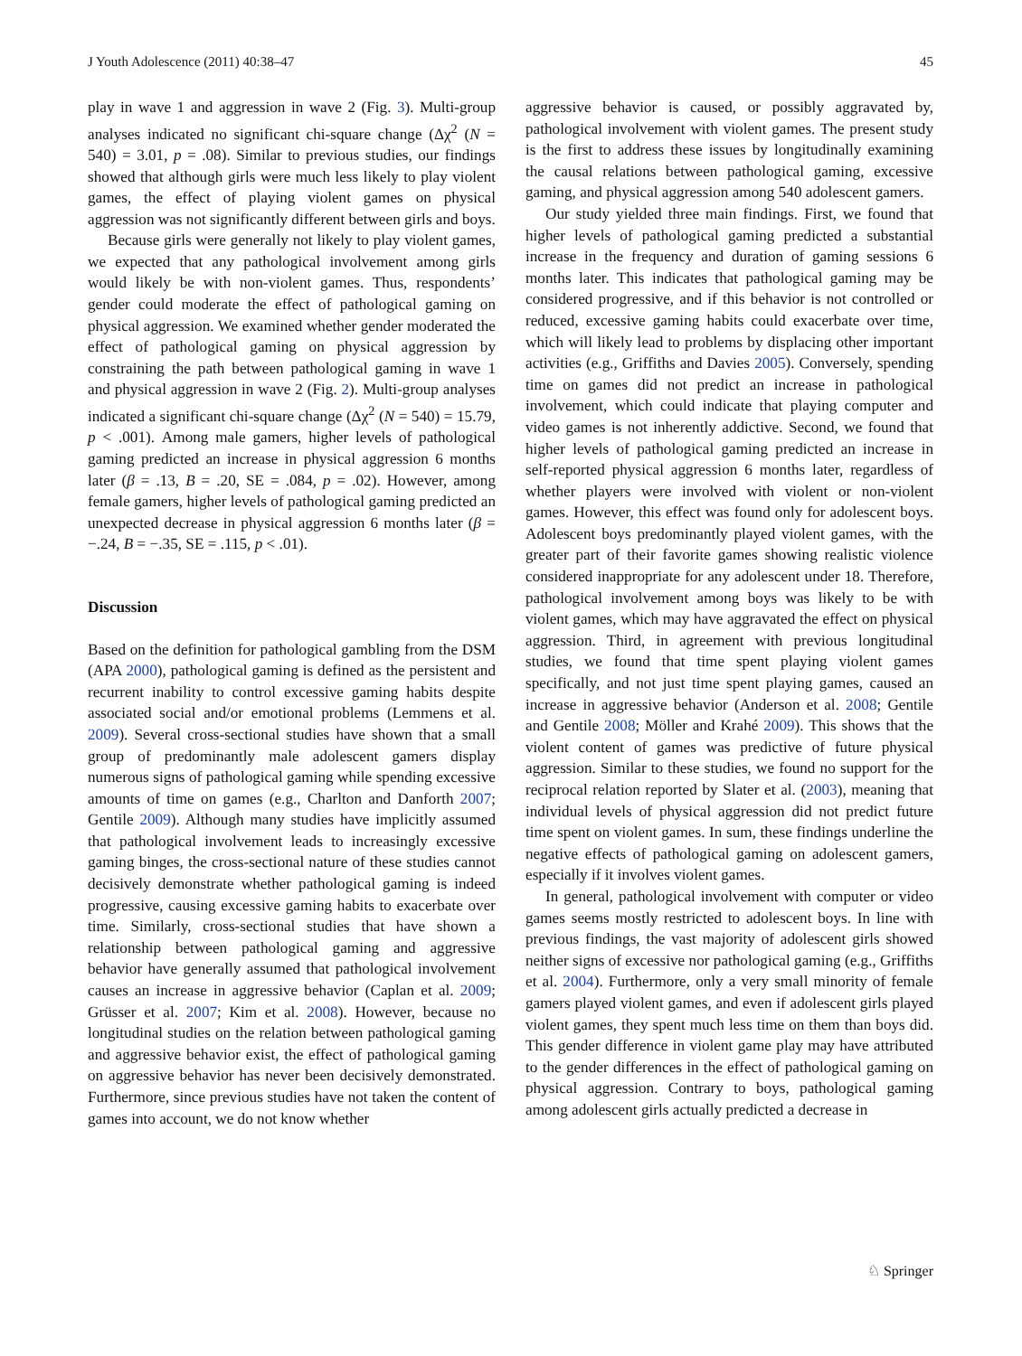J Youth Adolescence (2011) 40:38–47 45
play in wave 1 and aggression in wave 2 (Fig. 3). Multi-group analyses indicated no significant chi-square change (Δχ<sup>2</sup> (N = 540) = 3.01, p = .08). Similar to previous studies, our findings showed that although girls were much less likely to play violent games, the effect of playing violent games on physical aggression was not significantly different between girls and boys.
Because girls were generally not likely to play violent games, we expected that any pathological involvement among girls would likely be with non-violent games. Thus, respondents’ gender could moderate the effect of pathological gaming on physical aggression. We examined whether gender moderated the effect of pathological gaming on physical aggression by constraining the path between pathological gaming in wave 1 and physical aggression in wave 2 (Fig. 2). Multi-group analyses indicated a significant chi-square change (Δχ<sup>2</sup> (N = 540) = 15.79, p < .001). Among male gamers, higher levels of pathological gaming predicted an increase in physical aggression 6 months later (β = .13, B = .20, SE = .084, p = .02). However, among female gamers, higher levels of pathological gaming predicted an unexpected decrease in physical aggression 6 months later (β = −.24, B = −.35, SE = .115, p < .01).
Discussion
Based on the definition for pathological gambling from the DSM (APA 2000), pathological gaming is defined as the persistent and recurrent inability to control excessive gaming habits despite associated social and/or emotional problems (Lemmens et al. 2009). Several cross-sectional studies have shown that a small group of predominantly male adolescent gamers display numerous signs of pathological gaming while spending excessive amounts of time on games (e.g., Charlton and Danforth 2007; Gentile 2009). Although many studies have implicitly assumed that pathological involvement leads to increasingly excessive gaming binges, the cross-sectional nature of these studies cannot decisively demonstrate whether pathological gaming is indeed progressive, causing excessive gaming habits to exacerbate over time. Similarly, cross-sectional studies that have shown a relationship between pathological gaming and aggressive behavior have generally assumed that pathological involvement causes an increase in aggressive behavior (Caplan et al. 2009; Grüsser et al. 2007; Kim et al. 2008). However, because no longitudinal studies on the relation between pathological gaming and aggressive behavior exist, the effect of pathological gaming on aggressive behavior has never been decisively demonstrated. Furthermore, since previous studies have not taken the content of games into account, we do not know whether
aggressive behavior is caused, or possibly aggravated by, pathological involvement with violent games. The present study is the first to address these issues by longitudinally examining the causal relations between pathological gaming, excessive gaming, and physical aggression among 540 adolescent gamers.
Our study yielded three main findings. First, we found that higher levels of pathological gaming predicted a substantial increase in the frequency and duration of gaming sessions 6 months later. This indicates that pathological gaming may be considered progressive, and if this behavior is not controlled or reduced, excessive gaming habits could exacerbate over time, which will likely lead to problems by displacing other important activities (e.g., Griffiths and Davies 2005). Conversely, spending time on games did not predict an increase in pathological involvement, which could indicate that playing computer and video games is not inherently addictive. Second, we found that higher levels of pathological gaming predicted an increase in self-reported physical aggression 6 months later, regardless of whether players were involved with violent or non-violent games. However, this effect was found only for adolescent boys. Adolescent boys predominantly played violent games, with the greater part of their favorite games showing realistic violence considered inappropriate for any adolescent under 18. Therefore, pathological involvement among boys was likely to be with violent games, which may have aggravated the effect on physical aggression. Third, in agreement with previous longitudinal studies, we found that time spent playing violent games specifically, and not just time spent playing games, caused an increase in aggressive behavior (Anderson et al. 2008; Gentile and Gentile 2008; Möller and Krahé 2009). This shows that the violent content of games was predictive of future physical aggression. Similar to these studies, we found no support for the reciprocal relation reported by Slater et al. (2003), meaning that individual levels of physical aggression did not predict future time spent on violent games. In sum, these findings underline the negative effects of pathological gaming on adolescent gamers, especially if it involves violent games.
In general, pathological involvement with computer or video games seems mostly restricted to adolescent boys. In line with previous findings, the vast majority of adolescent girls showed neither signs of excessive nor pathological gaming (e.g., Griffiths et al. 2004). Furthermore, only a very small minority of female gamers played violent games, and even if adolescent girls played violent games, they spent much less time on them than boys did. This gender difference in violent game play may have attributed to the gender differences in the effect of pathological gaming on physical aggression. Contrary to boys, pathological gaming among adolescent girls actually predicted a decrease in
♘ Springer